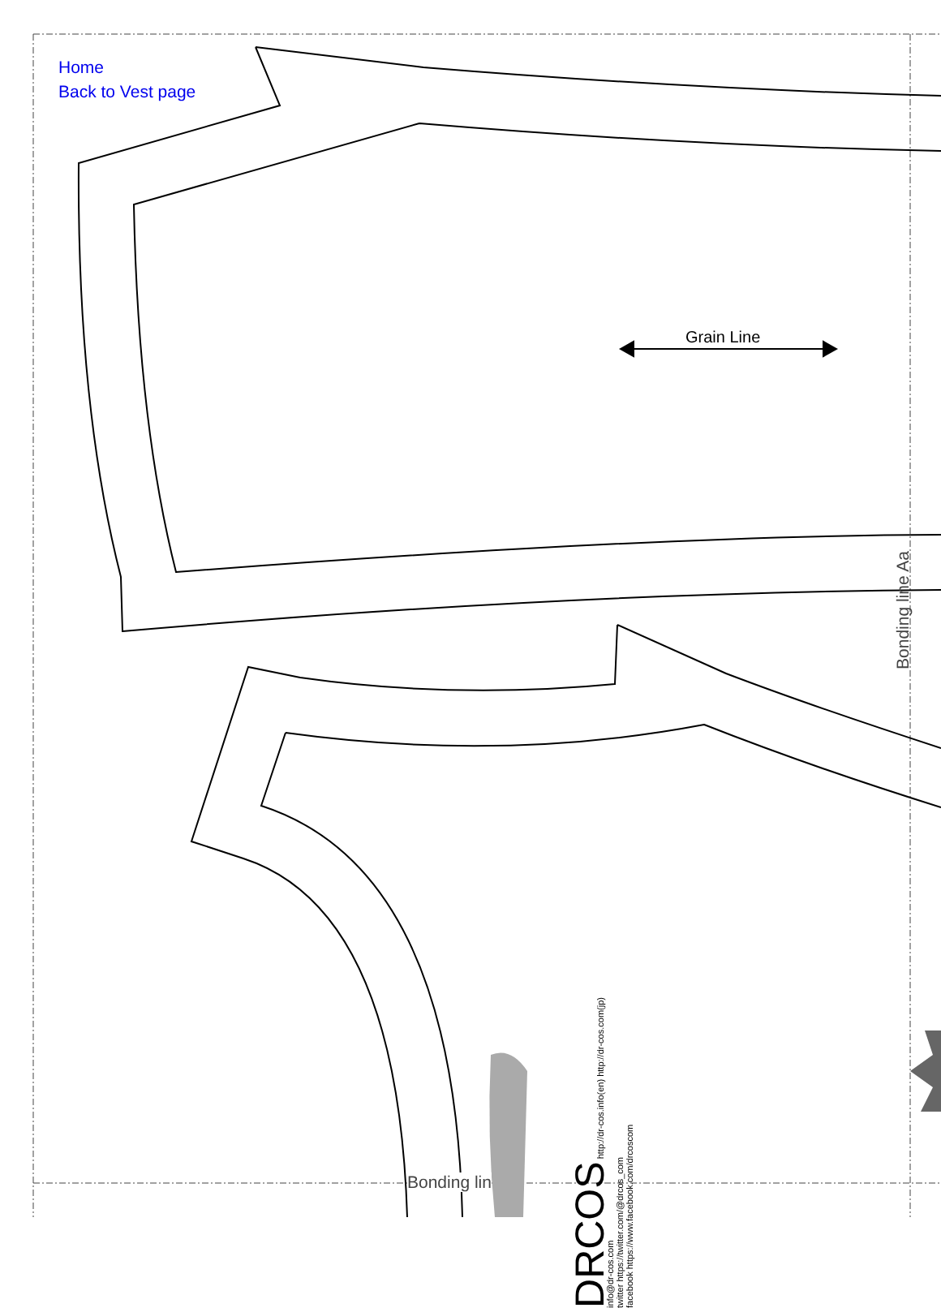Home
Back to Vest page
Grain Line
Bonding line Aa
Bonding lin
DRCOS http://dr-cos.info(en) http://dr-cos.com(jp)
info@dr-cos.com
twitter https://twitter.com/@drcos_com
facebook https://www.facebook.com/drcoscom